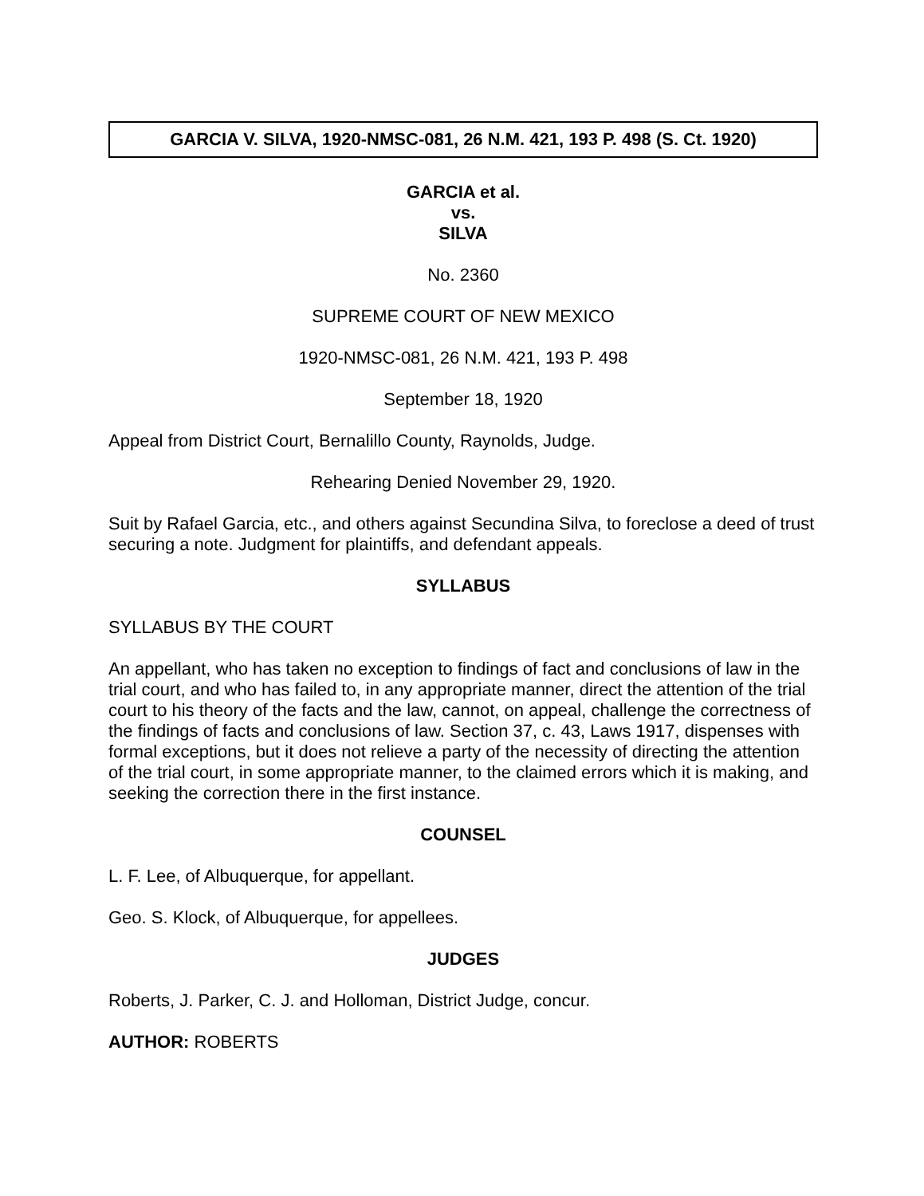GARCIA V. SILVA, 1920-NMSC-081, 26 N.M. 421, 193 P. 498 (S. Ct. 1920)
GARCIA et al.
vs.
SILVA
No. 2360
SUPREME COURT OF NEW MEXICO
1920-NMSC-081, 26 N.M. 421, 193 P. 498
September 18, 1920
Appeal from District Court, Bernalillo County, Raynolds, Judge.
Rehearing Denied November 29, 1920.
Suit by Rafael Garcia, etc., and others against Secundina Silva, to foreclose a deed of trust securing a note. Judgment for plaintiffs, and defendant appeals.
SYLLABUS
SYLLABUS BY THE COURT
An appellant, who has taken no exception to findings of fact and conclusions of law in the trial court, and who has failed to, in any appropriate manner, direct the attention of the trial court to his theory of the facts and the law, cannot, on appeal, challenge the correctness of the findings of facts and conclusions of law. Section 37, c. 43, Laws 1917, dispenses with formal exceptions, but it does not relieve a party of the necessity of directing the attention of the trial court, in some appropriate manner, to the claimed errors which it is making, and seeking the correction there in the first instance.
COUNSEL
L. F. Lee, of Albuquerque, for appellant.
Geo. S. Klock, of Albuquerque, for appellees.
JUDGES
Roberts, J. Parker, C. J. and Holloman, District Judge, concur.
AUTHOR: ROBERTS